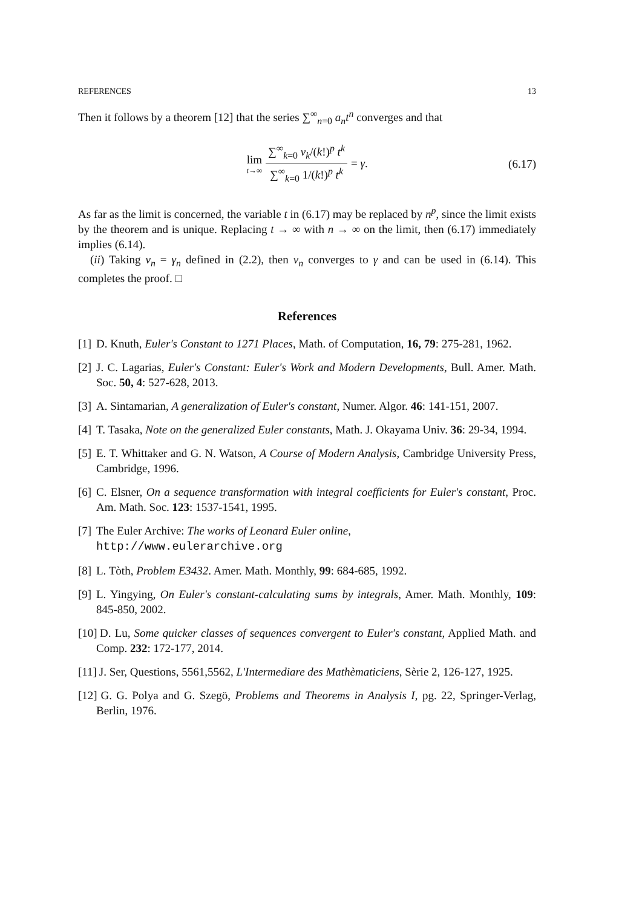REFERENCES 13
Then it follows by a theorem [12] that the series ∑<sup>∞</sup><sub>n=0</sub> a<sub>n</sub>t<sup>n</sup> converges and that
lim t→∞ ∑<sup>∞</sup><sub>k=0</sub> v<sub>k</sub>/(k!)<sup>p</sup> t<sup>k</sup> ∑<sup>∞</sup><sub>k=0</sub> 1/(k!)<sup>p</sup> t<sup>k</sup> = γ.
(6.17)
As far as the limit is concerned, the variable t in (6.17) may be replaced by n<sup>p</sup>, since the limit exists by the theorem and is unique. Replacing t → ∞ with n → ∞ on the limit, then (6.17) immediately implies (6.14).
(ii) Taking v<sub>n</sub> = γ<sub>n</sub> defined in (2.2), then v<sub>n</sub> converges to γ and can be used in (6.14). This completes the proof. □
References
[1] D. Knuth, Euler's Constant to 1271 Places, Math. of Computation, 16, 79: 275-281, 1962.
[2] J. C. Lagarias, Euler's Constant: Euler's Work and Modern Developments, Bull. Amer. Math. Soc. 50, 4: 527-628, 2013.
[3] A. Sintamarian, A generalization of Euler's constant, Numer. Algor. 46: 141-151, 2007.
[4] T. Tasaka, Note on the generalized Euler constants, Math. J. Okayama Univ. 36: 29-34, 1994.
[5] E. T. Whittaker and G. N. Watson, A Course of Modern Analysis, Cambridge University Press, Cambridge, 1996.
[6] C. Elsner, On a sequence transformation with integral coefficients for Euler's constant, Proc. Am. Math. Soc. 123: 1537-1541, 1995.
[7] The Euler Archive: The works of Leonard Euler online,
http://www.eulerarchive.org
[8] L. Tòth, Problem E3432. Amer. Math. Monthly, 99: 684-685, 1992.
[9] L. Yingying, On Euler's constant-calculating sums by integrals, Amer. Math. Monthly, 109: 845-850, 2002.
[10] D. Lu, Some quicker classes of sequences convergent to Euler's constant, Applied Math. and Comp. 232: 172-177, 2014.
[11] J. Ser, Questions, 5561,5562, L'Intermediare des Mathèmaticiens, Sèrie 2, 126-127, 1925.
[12] G. G. Polya and G. Szegö, Problems and Theorems in Analysis I, pg. 22, Springer-Verlag, Berlin, 1976.